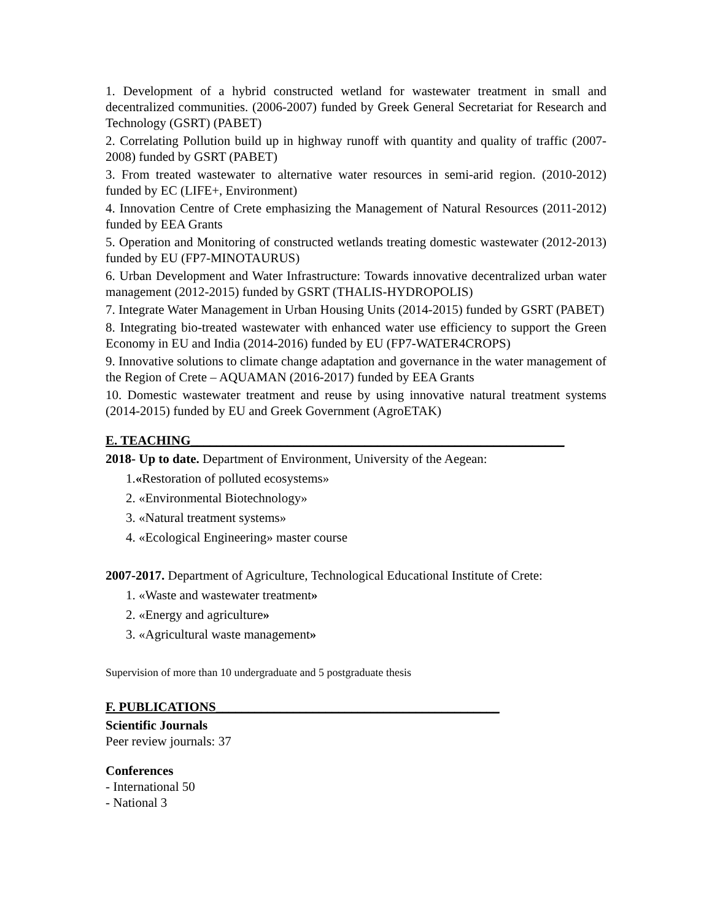1. Development of a hybrid constructed wetland for wastewater treatment in small and decentralized communities. (2006-2007) funded by Greek General Secretariat for Research and Technology (GSRT) (PABET)
2. Correlating Pollution build up in highway runoff with quantity and quality of traffic (2007-2008) funded by GSRT (PABET)
3. From treated wastewater to alternative water resources in semi-arid region. (2010-2012) funded by EC (LIFE+, Environment)
4. Innovation Centre of Crete emphasizing the Management of Natural Resources (2011-2012) funded by EEA Grants
5. Operation and Monitoring of constructed wetlands treating domestic wastewater (2012-2013) funded by EU (FP7-MINOTAURUS)
6. Urban Development and Water Infrastructure: Towards innovative decentralized urban water management (2012-2015) funded by GSRT (THALIS-HYDROPOLIS)
7. Integrate Water Management in Urban Housing Units (2014-2015) funded by GSRT (PABET)
8. Integrating bio-treated wastewater with enhanced water use efficiency to support the Green Economy in EU and India (2014-2016) funded by EU (FP7-WATER4CROPS)
9. Innovative solutions to climate change adaptation and governance in the water management of the Region of Crete – AQUAMAN (2016-2017) funded by EEA Grants
10. Domestic wastewater treatment and reuse by using innovative natural treatment systems (2014-2015) funded by EU and Greek Government (AgroETAK)
E. TEACHING__________________________________________________________
2018- Up to date. Department of Environment, University of the Aegean:
1.«Restoration of polluted ecosystems»
2. «Environmental Biotechnology»
3. «Natural treatment systems»
4. «Ecological Engineering» master course
2007-2017. Department of Agriculture, Technological Educational Institute of Crete:
1. «Waste and wastewater treatment»
2. «Energy and agriculture»
3. «Agricultural waste management»
Supervision of more than 10 undergraduate and 5 postgraduate thesis
F. PUBLICATIONS____________________________________________
Scientific Journals
Peer review journals: 37
Conferences
- International 50
- National 3